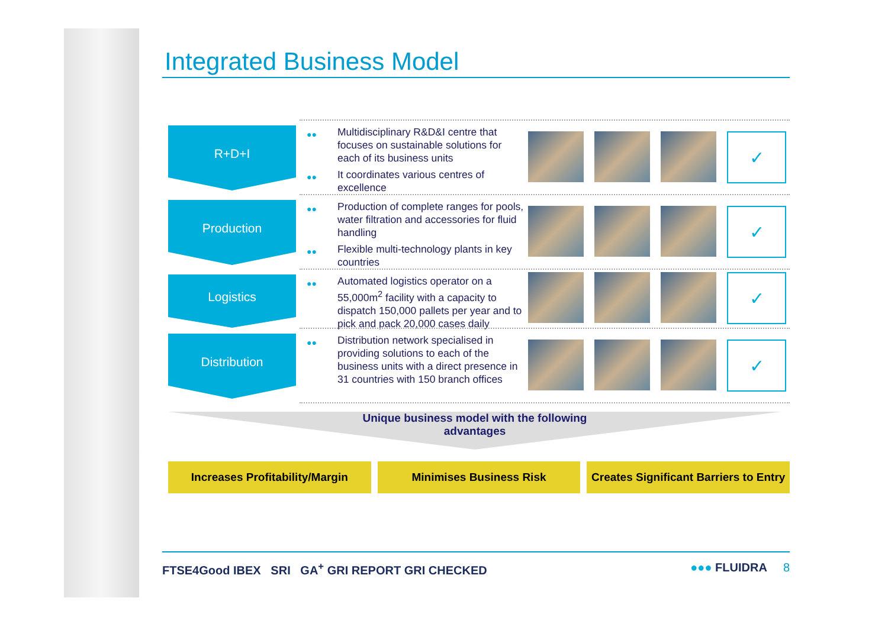Integrated Business Model
R+D+I
●● Multidisciplinary R&D&I centre that focuses on sustainable solutions for each of its business units
●● It coordinates various centres of excellence
✓
Production
●● Production of complete ranges for pools, water filtration and accessories for fluid handling
●● Flexible multi-technology plants in key countries
✓
Logistics
●● Automated logistics operator on a 55,000m<sup>2</sup> facility with a capacity to dispatch 150,000 pallets per year and to pick and pack 20,000 cases daily
✓
Distribution
●● Distribution network specialised in providing solutions to each of the business units with a direct presence in 31 countries with 150 branch offices
✓
Unique business model with the following
advantages
Increases Profitability/Margin Minimises Business Risk Creates Significant Barriers to Entry
FTSE4Good IBEX SRI GA<sup>+</sup> GRI REPORT GRI CHECKED ●●● FLUIDRA 8